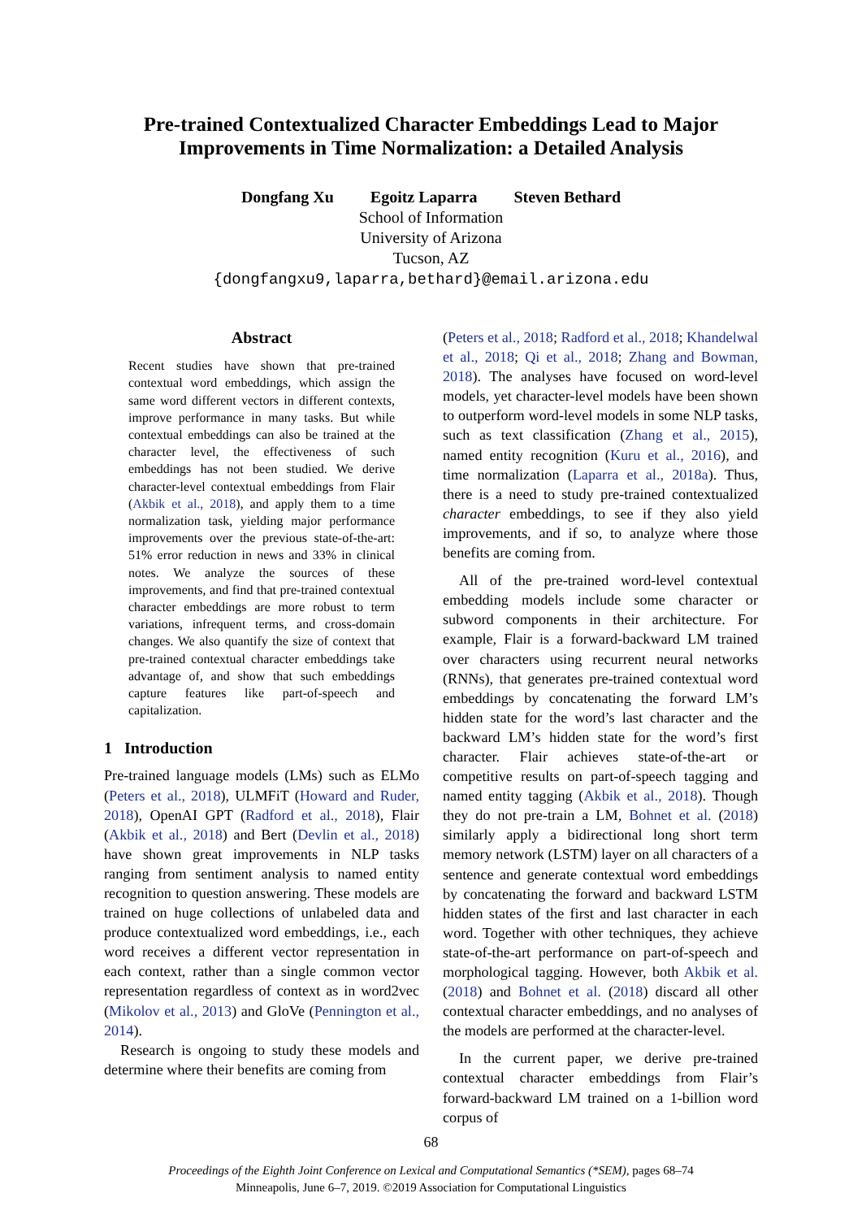Pre-trained Contextualized Character Embeddings Lead to Major
Improvements in Time Normalization: a Detailed Analysis
Dongfang Xu Egoitz Laparra Steven Bethard
School of Information
University of Arizona
Tucson, AZ
{dongfangxu9,laparra,bethard}@email.arizona.edu
Abstract
Recent studies have shown that pre-trained contextual word embeddings, which assign the same word different vectors in different contexts, improve performance in many tasks. But while contextual embeddings can also be trained at the character level, the effectiveness of such embeddings has not been studied. We derive character-level contextual embeddings from Flair (Akbik et al., 2018), and apply them to a time normalization task, yielding major performance improvements over the previous state-of-the-art: 51% error reduction in news and 33% in clinical notes. We analyze the sources of these improvements, and find that pre-trained contextual character embeddings are more robust to term variations, infrequent terms, and cross-domain changes. We also quantify the size of context that pre-trained contextual character embeddings take advantage of, and show that such embeddings capture features like part-of-speech and capitalization.
1 Introduction
Pre-trained language models (LMs) such as ELMo (Peters et al., 2018), ULMFiT (Howard and Ruder, 2018), OpenAI GPT (Radford et al., 2018), Flair (Akbik et al., 2018) and Bert (Devlin et al., 2018) have shown great improvements in NLP tasks ranging from sentiment analysis to named entity recognition to question answering. These models are trained on huge collections of unlabeled data and produce contextualized word embeddings, i.e., each word receives a different vector representation in each context, rather than a single common vector representation regardless of context as in word2vec (Mikolov et al., 2013) and GloVe (Pennington et al., 2014).
Research is ongoing to study these models and determine where their benefits are coming from
(Peters et al., 2018; Radford et al., 2018; Khandelwal et al., 2018; Qi et al., 2018; Zhang and Bowman, 2018). The analyses have focused on word-level models, yet character-level models have been shown to outperform word-level models in some NLP tasks, such as text classification (Zhang et al., 2015), named entity recognition (Kuru et al., 2016), and time normalization (Laparra et al., 2018a). Thus, there is a need to study pre-trained contextualized character embeddings, to see if they also yield improvements, and if so, to analyze where those benefits are coming from.
All of the pre-trained word-level contextual embedding models include some character or subword components in their architecture. For example, Flair is a forward-backward LM trained over characters using recurrent neural networks (RNNs), that generates pre-trained contextual word embeddings by concatenating the forward LM’s hidden state for the word’s last character and the backward LM’s hidden state for the word’s first character. Flair achieves state-of-the-art or competitive results on part-of-speech tagging and named entity tagging (Akbik et al., 2018). Though they do not pre-train a LM, Bohnet et al. (2018) similarly apply a bidirectional long short term memory network (LSTM) layer on all characters of a sentence and generate contextual word embeddings by concatenating the forward and backward LSTM hidden states of the first and last character in each word. Together with other techniques, they achieve state-of-the-art performance on part-of-speech and morphological tagging. However, both Akbik et al. (2018) and Bohnet et al. (2018) discard all other contextual character embeddings, and no analyses of the models are performed at the character-level.
In the current paper, we derive pre-trained contextual character embeddings from Flair’s forward-backward LM trained on a 1-billion word corpus of
68
Proceedings of the Eighth Joint Conference on Lexical and Computational Semantics (*SEM), pages 68–74
Minneapolis, June 6–7, 2019. ©2019 Association for Computational Linguistics